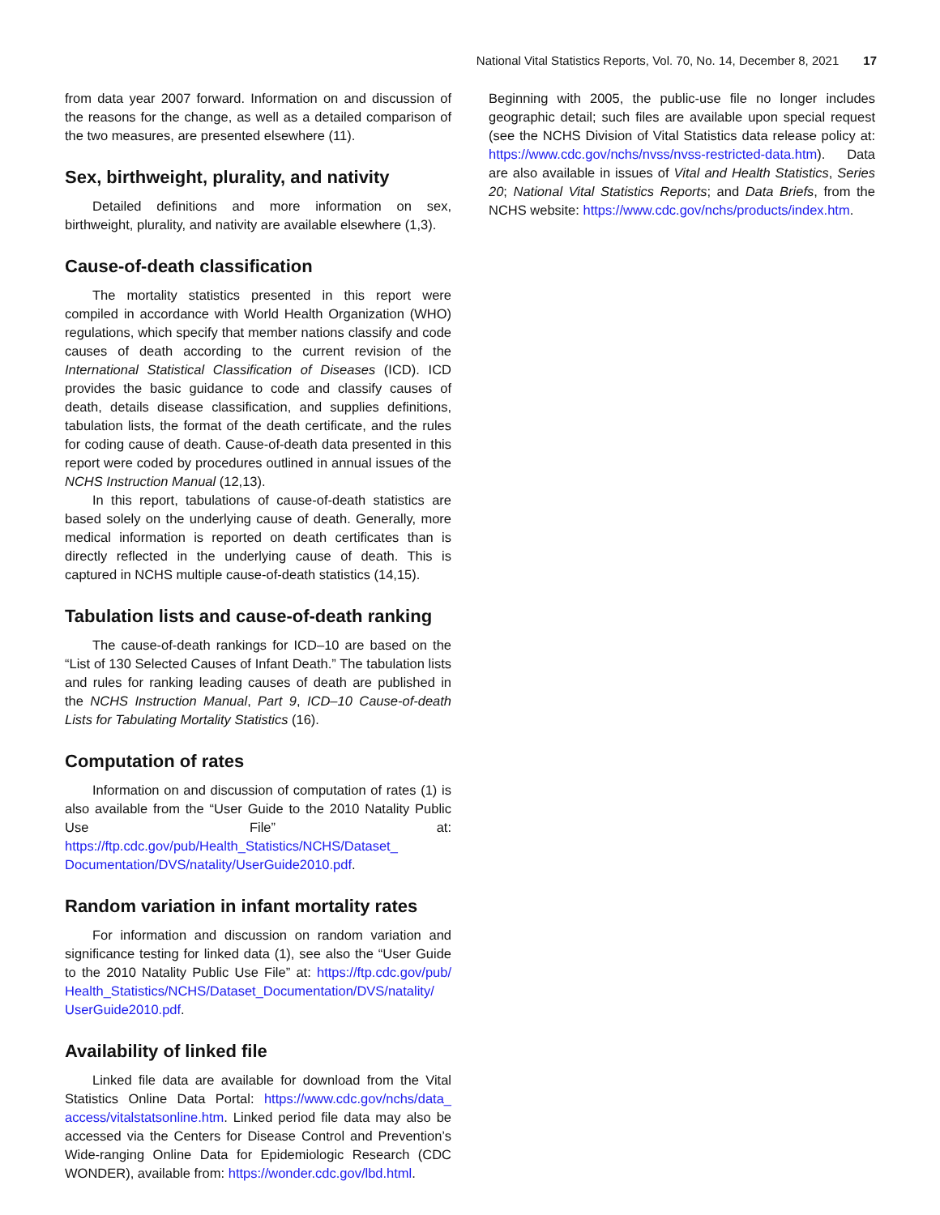National Vital Statistics Reports, Vol. 70, No. 14, December 8, 2021 17
from data year 2007 forward. Information on and discussion of the reasons for the change, as well as a detailed comparison of the two measures, are presented elsewhere (11).
Sex, birthweight, plurality, and nativity
Detailed definitions and more information on sex, birthweight, plurality, and nativity are available elsewhere (1,3).
Cause-of-death classification
The mortality statistics presented in this report were compiled in accordance with World Health Organization (WHO) regulations, which specify that member nations classify and code causes of death according to the current revision of the International Statistical Classification of Diseases (ICD). ICD provides the basic guidance to code and classify causes of death, details disease classification, and supplies definitions, tabulation lists, the format of the death certificate, and the rules for coding cause of death. Cause-of-death data presented in this report were coded by procedures outlined in annual issues of the NCHS Instruction Manual (12,13).
In this report, tabulations of cause-of-death statistics are based solely on the underlying cause of death. Generally, more medical information is reported on death certificates than is directly reflected in the underlying cause of death. This is captured in NCHS multiple cause-of-death statistics (14,15).
Tabulation lists and cause-of-death ranking
The cause-of-death rankings for ICD–10 are based on the “List of 130 Selected Causes of Infant Death.” The tabulation lists and rules for ranking leading causes of death are published in the NCHS Instruction Manual, Part 9, ICD–10 Cause-of-death Lists for Tabulating Mortality Statistics (16).
Computation of rates
Information on and discussion of computation of rates (1) is also available from the “User Guide to the 2010 Natality Public Use File” at: https://ftp.cdc.gov/pub/Health_Statistics/NCHS/Dataset_ Documentation/DVS/natality/UserGuide2010.pdf.
Random variation in infant mortality rates
For information and discussion on random variation and significance testing for linked data (1), see also the “User Guide to the 2010 Natality Public Use File” at: https://ftp.cdc.gov/pub/ Health_Statistics/NCHS/Dataset_Documentation/DVS/natality/ UserGuide2010.pdf.
Availability of linked file
Linked file data are available for download from the Vital Statistics Online Data Portal: https://www.cdc.gov/nchs/data_ access/vitalstatsonline.htm. Linked period file data may also be accessed via the Centers for Disease Control and Prevention’s Wide-ranging Online Data for Epidemiologic Research (CDC WONDER), available from: https://wonder.cdc.gov/lbd.html.
Beginning with 2005, the public-use file no longer includes geographic detail; such files are available upon special request (see the NCHS Division of Vital Statistics data release policy at: https://www.cdc.gov/nchs/nvss/nvss-restricted-data.htm). Data are also available in issues of Vital and Health Statistics, Series 20; National Vital Statistics Reports; and Data Briefs, from the NCHS website: https://www.cdc.gov/nchs/products/index.htm.